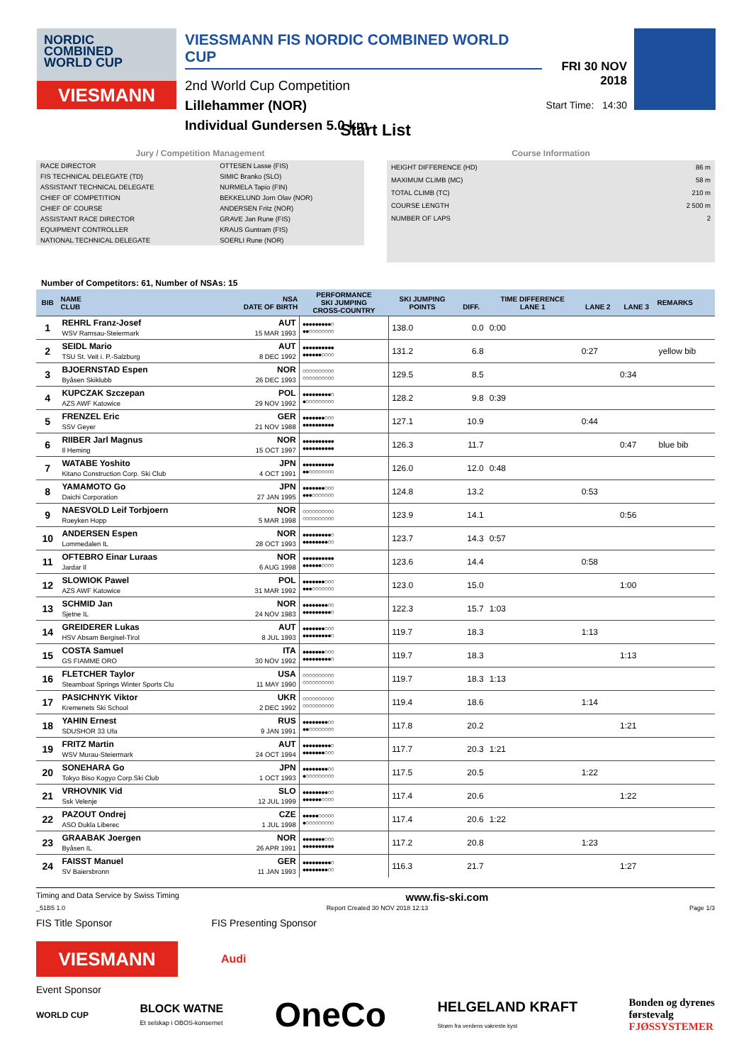NORDIC
COMBINED
WORLD CUP
VIESMANN
VIESSMANN FIS NORDIC COMBINED WORLD CUP
2nd World Cup Competition
Lillehammer (NOR)
Individual Gundersen 5.0 km
FRI 30 NOV 2018
Start Time: 14:30
Start List
Jury / Competition Management
| RACE DIRECTOR | OTTESEN Lasse (FIS) |
| FIS TECHNICAL DELEGATE (TD) | SIMIC Branko (SLO) |
| ASSISTANT TECHNICAL DELEGATE | NURMELA Tapio (FIN) |
| CHIEF OF COMPETITION | BEKKELUND Jorn Olav (NOR) |
| CHIEF OF COURSE | ANDERSEN Fritz (NOR) |
| ASSISTANT RACE DIRECTOR | GRAVE Jan Rune (FIS) |
| EQUIPMENT CONTROLLER | KRAUS Guntram (FIS) |
| NATIONAL TECHNICAL DELEGATE | SOERLI Rune (NOR) |
Course Information
| HEIGHT DIFFERENCE (HD) | 86 m |
| MAXIMUM CLIMB (MC) | 58 m |
| TOTAL CLIMB (TC) | 210 m |
| COURSE LENGTH | 2 500 m |
| NUMBER OF LAPS | 2 |
Number of Competitors: 61, Number of NSAs: 15
| BIB | NAME CLUB | NSA DATE OF BIRTH | PERFORMANCE SKI JUMPING CROSS-COUNTRY | SKI JUMPING POINTS | DIFF. | TIME DIFFERENCE LANE 1 | LANE 2 | LANE 3 | REMARKS |
| --- | --- | --- | --- | --- | --- | --- | --- | --- | --- |
| 1 | REHRL Franz-Josef WSV Ramsau-Steiermark | AUT 15 MAR 1993 | ●●●●●●●●●○ ●●○○○○○○○○ | 138.0 | 0.0 | 0:00 | | | |
| 2 | SEIDL Mario TSU St. Veit i. P.-Salzburg | AUT 8 DEC 1992 | ●●●●●●●●●● ●●●●●●○○○○ | 131.2 | 6.8 | | 0:27 | | yellow bib |
| 3 | BJOERNSTAD Espen Byåsen Skiklubb | NOR 26 DEC 1993 | ○○○○○○○○○○ ○○○○○○○○○○ | 129.5 | 8.5 | | | 0:34 | |
| 4 | KUPCZAK Szczepan AZS AWF Katowice | POL 29 NOV 1992 | ●●●●●●●●●○ ●○○○○○○○○○ | 128.2 | 9.8 | 0:39 | | | |
| 5 | FRENZEL Eric SSV Geyer | GER 21 NOV 1988 | ●●●●●●●○○○ ●●●●●●●●●● | 127.1 | 10.9 | | 0:44 | | |
| 6 | RIIBER Jarl Magnus Il Heming | NOR 15 OCT 1997 | ●●●●●●●●●● ●●●●●●●●●● | 126.3 | 11.7 | | | 0:47 | blue bib |
| 7 | WATABE Yoshito Kitano Construction Corp. Ski Club | JPN 4 OCT 1991 | ●●●●●●●●●● ●●○○○○○○○○ | 126.0 | 12.0 | 0:48 | | | |
| 8 | YAMAMOTO Go Daichi Corporation | JPN 27 JAN 1995 | ●●●●●●●○○○ ●●●○○○○○○○ | 124.8 | 13.2 | | 0:53 | | |
| 9 | NAESVOLD Leif Torbjoern Roeyken Hopp | NOR 5 MAR 1998 | ○○○○○○○○○○ ○○○○○○○○○○ | 123.9 | 14.1 | | | 0:56 | |
| 10 | ANDERSEN Espen Lommedalen IL | NOR 28 OCT 1993 | ●●●●●●●●●○ ●●●●●●●●○○ | 123.7 | 14.3 | 0:57 | | | |
| 11 | OFTEBRO Einar Luraas Jardar Il | NOR 6 AUG 1998 | ●●●●●●●●●● ●●●●●●○○○○ | 123.6 | 14.4 | | 0:58 | | |
| 12 | SLOWIOK Pawel AZS AWF Katowice | POL 31 MAR 1992 | ●●●●●●●○○○ ●●●○○○○○○○ | 123.0 | 15.0 | | | 1:00 | |
| 13 | SCHMID Jan Sjetne IL | NOR 24 NOV 1983 | ●●●●●●●●○○ ●●●●●●●●●○ | 122.3 | 15.7 | 1:03 | | | |
| 14 | GREIDERER Lukas HSV Absam Bergisel-Tirol | AUT 8 JUL 1993 | ●●●●●●●○○○ ●●●●●●●●●○ | 119.7 | 18.3 | | 1:13 | | |
| 15 | COSTA Samuel GS FIAMME ORO | ITA 30 NOV 1992 | ●●●●●●●○○○ ●●●●●●●●●○ | 119.7 | 18.3 | | | 1:13 | |
| 16 | FLETCHER Taylor Steamboat Springs Winter Sports Clu | USA 11 MAY 1990 | ○○○○○○○○○○ ○○○○○○○○○○ | 119.7 | 18.3 | 1:13 | | | |
| 17 | PASICHNYK Viktor Kremenets Ski School | UKR 2 DEC 1992 | ○○○○○○○○○○ ○○○○○○○○○○ | 119.4 | 18.6 | | 1:14 | | |
| 18 | YAHIN Ernest SDUSHOR 33 Ufa | RUS 9 JAN 1991 | ●●●●●●●●○○ ●●○○○○○○○○ | 117.8 | 20.2 | | | 1:21 | |
| 19 | FRITZ Martin WSV Murau-Steiermark | AUT 24 OCT 1994 | ●●●●●●●●●○ ●●●●●●●○○○ | 117.7 | 20.3 | 1:21 | | | |
| 20 | SONEHARA Go Tokyo Biso Kogyo Corp.Ski Club | JPN 1 OCT 1993 | ●●●●●●●●○○ ●○○○○○○○○○ | 117.5 | 20.5 | | 1:22 | | |
| 21 | VRHOVNIK Vid Ssk Velenje | SLO 12 JUL 1999 | ●●●●●●●●○○ ●●●●●●○○○○ | 117.4 | 20.6 | | | 1:22 | |
| 22 | PAZOUT Ondrej ASO Dukla Liberec | CZE 1 JUL 1998 | ●●●●●○○○○○ ●○○○○○○○○○ | 117.4 | 20.6 | 1:22 | | | |
| 23 | GRAABAK Joergen Byåsen IL | NOR 26 APR 1991 | ●●●●●●●○○○ ●●●●●●●●●● | 117.2 | 20.8 | | 1:23 | | |
| 24 | FAISST Manuel SV Baiersbronn | GER 11 JAN 1993 | ●●●●●●●●●○ ●●●●●●●●○○ | 116.3 | 21.7 | | | 1:27 | |
Timing and Data Service by Swiss Timing www.fis-ski.com
_51B5 1.0 Report Created 30 NOV 2018 12:13 Page 1/3
FIS Title Sponsor FIS Presenting Sponsor
VIESMANN
Audi
Event Sponsor
WORLD CUP BLOCK WATNE
Et selskap i OBOS-konsernet OneCo HELGELAND KRAFT
Strøm fra verdens vakreste kyst Bonden og dyrenes
førstevalg
FJØSSYSTEMER